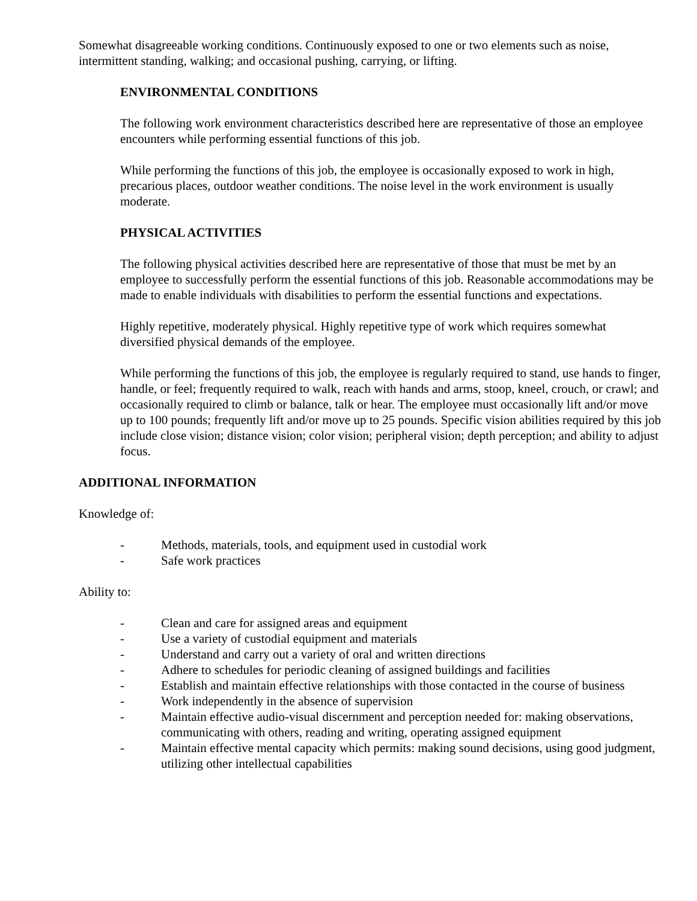Somewhat disagreeable working conditions. Continuously exposed to one or two elements such as noise, intermittent standing, walking; and occasional pushing, carrying, or lifting.
ENVIRONMENTAL CONDITIONS
The following work environment characteristics described here are representative of those an employee encounters while performing essential functions of this job.
While performing the functions of this job, the employee is occasionally exposed to work in high, precarious places, outdoor weather conditions. The noise level in the work environment is usually moderate.
PHYSICAL ACTIVITIES
The following physical activities described here are representative of those that must be met by an employee to successfully perform the essential functions of this job. Reasonable accommodations may be made to enable individuals with disabilities to perform the essential functions and expectations.
Highly repetitive, moderately physical. Highly repetitive type of work which requires somewhat diversified physical demands of the employee.
While performing the functions of this job, the employee is regularly required to stand, use hands to finger, handle, or feel; frequently required to walk, reach with hands and arms, stoop, kneel, crouch, or crawl; and occasionally required to climb or balance, talk or hear. The employee must occasionally lift and/or move up to 100 pounds; frequently lift and/or move up to 25 pounds. Specific vision abilities required by this job include close vision; distance vision; color vision; peripheral vision; depth perception; and ability to adjust focus.
ADDITIONAL INFORMATION
Knowledge of:
- Methods, materials, tools, and equipment used in custodial work
- Safe work practices
Ability to:
- Clean and care for assigned areas and equipment
- Use a variety of custodial equipment and materials
- Understand and carry out a variety of oral and written directions
- Adhere to schedules for periodic cleaning of assigned buildings and facilities
- Establish and maintain effective relationships with those contacted in the course of business
- Work independently in the absence of supervision
- Maintain effective audio-visual discernment and perception needed for: making observations, communicating with others, reading and writing, operating assigned equipment
- Maintain effective mental capacity which permits: making sound decisions, using good judgment, utilizing other intellectual capabilities